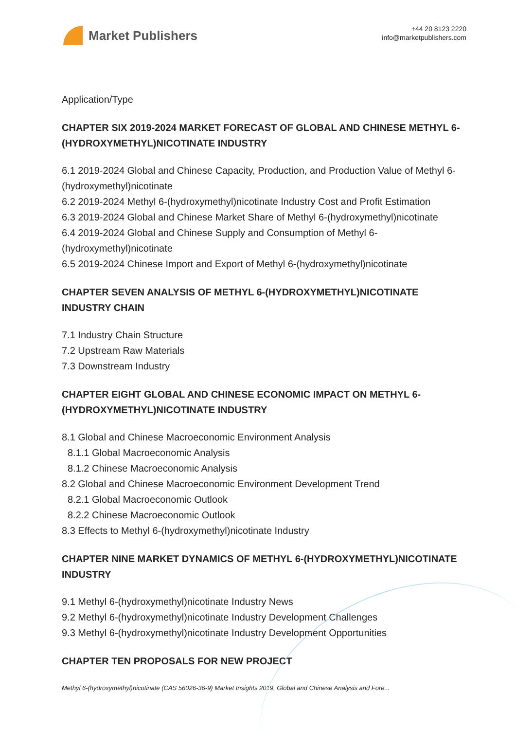Market Publishers
+44 20 8123 2220
info@marketpublishers.com
Application/Type
CHAPTER SIX 2019-2024 MARKET FORECAST OF GLOBAL AND CHINESE METHYL 6-(HYDROXYMETHYL)NICOTINATE INDUSTRY
6.1 2019-2024 Global and Chinese Capacity, Production, and Production Value of Methyl 6-(hydroxymethyl)nicotinate
6.2 2019-2024 Methyl 6-(hydroxymethyl)nicotinate Industry Cost and Profit Estimation
6.3 2019-2024 Global and Chinese Market Share of Methyl 6-(hydroxymethyl)nicotinate
6.4 2019-2024 Global and Chinese Supply and Consumption of Methyl 6-(hydroxymethyl)nicotinate
6.5 2019-2024 Chinese Import and Export of Methyl 6-(hydroxymethyl)nicotinate
CHAPTER SEVEN ANALYSIS OF METHYL 6-(HYDROXYMETHYL)NICOTINATE INDUSTRY CHAIN
7.1 Industry Chain Structure
7.2 Upstream Raw Materials
7.3 Downstream Industry
CHAPTER EIGHT GLOBAL AND CHINESE ECONOMIC IMPACT ON METHYL 6-(HYDROXYMETHYL)NICOTINATE INDUSTRY
8.1 Global and Chinese Macroeconomic Environment Analysis
8.1.1 Global Macroeconomic Analysis
8.1.2 Chinese Macroeconomic Analysis
8.2 Global and Chinese Macroeconomic Environment Development Trend
8.2.1 Global Macroeconomic Outlook
8.2.2 Chinese Macroeconomic Outlook
8.3 Effects to Methyl 6-(hydroxymethyl)nicotinate Industry
CHAPTER NINE MARKET DYNAMICS OF METHYL 6-(HYDROXYMETHYL)NICOTINATE INDUSTRY
9.1 Methyl 6-(hydroxymethyl)nicotinate Industry News
9.2 Methyl 6-(hydroxymethyl)nicotinate Industry Development Challenges
9.3 Methyl 6-(hydroxymethyl)nicotinate Industry Development Opportunities
CHAPTER TEN PROPOSALS FOR NEW PROJECT
Methyl 6-(hydroxymethyl)nicotinate (CAS 56026-36-9) Market Insights 2019, Global and Chinese Analysis and Fore...